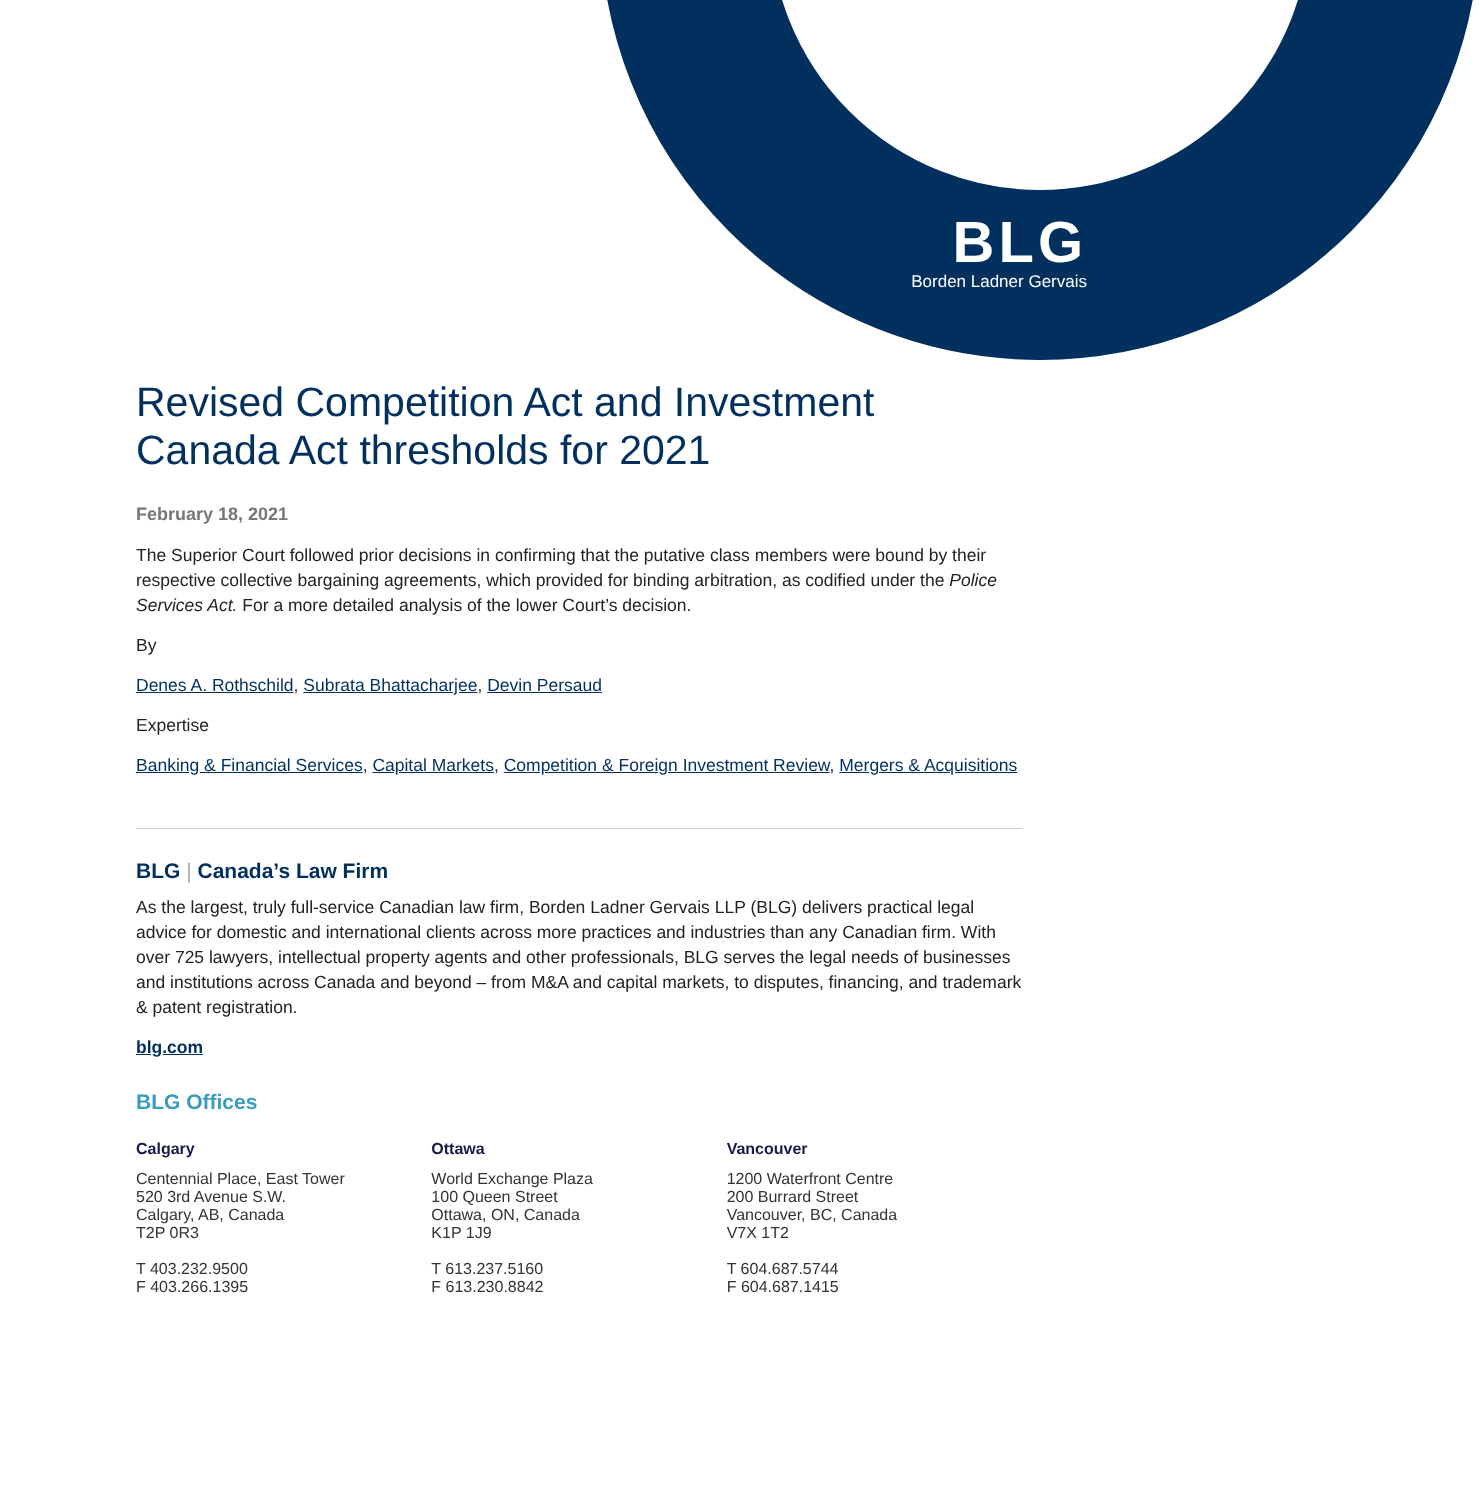BLG
Borden Ladner Gervais
Revised Competition Act and Investment Canada Act thresholds for 2021
February 18, 2021
The Superior Court followed prior decisions in confirming that the putative class members were bound by their respective collective bargaining agreements, which provided for binding arbitration, as codified under the Police Services Act. For a more detailed analysis of the lower Court’s decision.
By
Denes A. Rothschild, Subrata Bhattacharjee, Devin Persaud
Expertise
Banking & Financial Services, Capital Markets, Competition & Foreign Investment Review, Mergers & Acquisitions
BLG | Canada’s Law Firm
As the largest, truly full-service Canadian law firm, Borden Ladner Gervais LLP (BLG) delivers practical legal advice for domestic and international clients across more practices and industries than any Canadian firm. With over 725 lawyers, intellectual property agents and other professionals, BLG serves the legal needs of businesses and institutions across Canada and beyond – from M&A and capital markets, to disputes, financing, and trademark & patent registration.
blg.com
BLG Offices
Calgary
Centennial Place, East Tower
520 3rd Avenue S.W.
Calgary, AB, Canada
T2P 0R3
T 403.232.9500
F 403.266.1395
Ottawa
World Exchange Plaza
100 Queen Street
Ottawa, ON, Canada
K1P 1J9
T 613.237.5160
F 613.230.8842
Vancouver
1200 Waterfront Centre
200 Burrard Street
Vancouver, BC, Canada
V7X 1T2
T 604.687.5744
F 604.687.1415